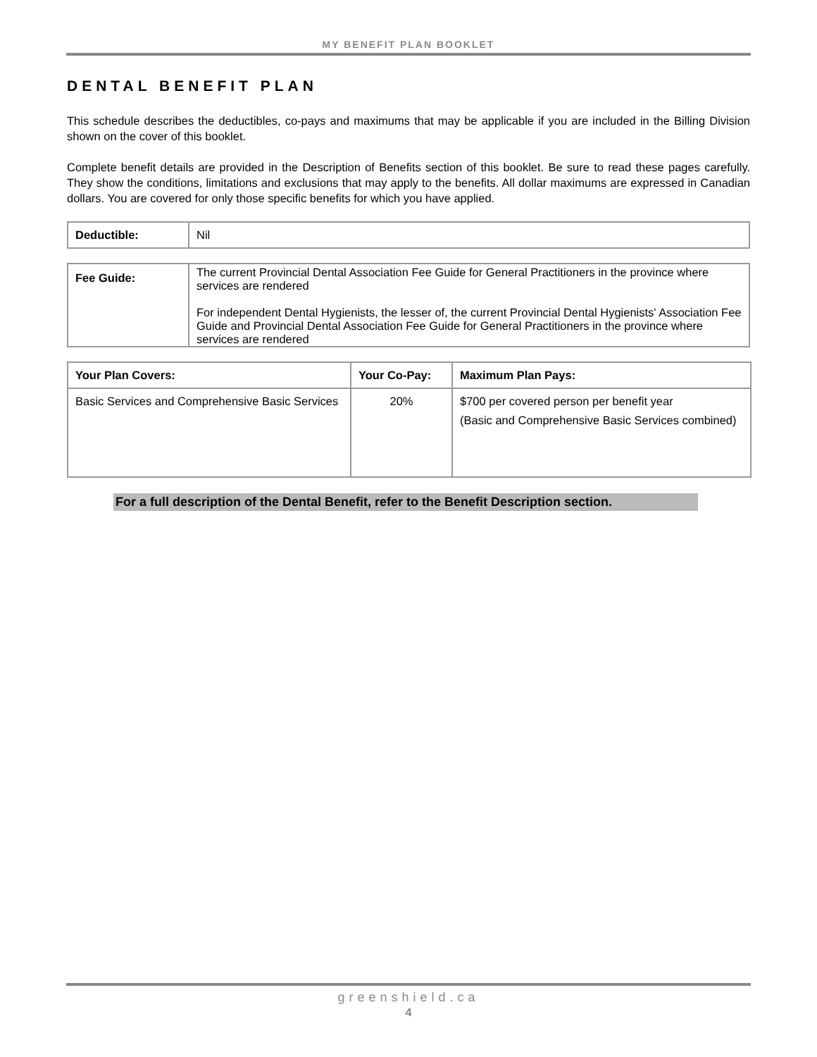MY BENEFIT PLAN BOOKLET
DENTAL BENEFIT PLAN
This schedule describes the deductibles, co-pays and maximums that may be applicable if you are included in the Billing Division shown on the cover of this booklet.
Complete benefit details are provided in the Description of Benefits section of this booklet. Be sure to read these pages carefully. They show the conditions, limitations and exclusions that may apply to the benefits. All dollar maximums are expressed in Canadian dollars. You are covered for only those specific benefits for which you have applied.
| Deductible: | Nil |
| Fee Guide: | The current Provincial Dental Association Fee Guide for General Practitioners in the province where services are rendered For independent Dental Hygienists, the lesser of, the current Provincial Dental Hygienists' Association Fee Guide and Provincial Dental Association Fee Guide for General Practitioners in the province where services are rendered |
| Your Plan Covers: | Your Co-Pay: | Maximum Plan Pays: |
| --- | --- | --- |
| Basic Services and Comprehensive Basic Services | 20% | $700 per covered person per benefit year (Basic and Comprehensive Basic Services combined) |
For a full description of the Dental Benefit, refer to the Benefit Description section.
greenshield.ca
4